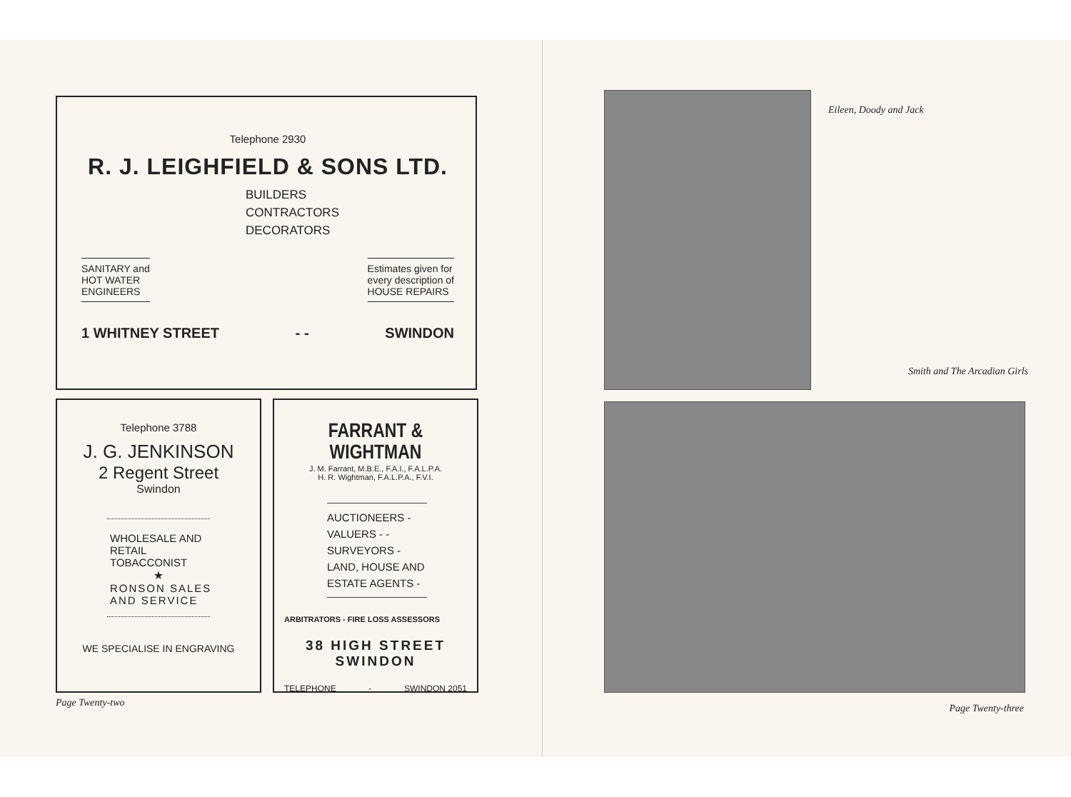Telephone 2930
R. J. LEIGHFIELD & SONS LTD.
BUILDERS
CONTRACTORS
DECORATORS
SANITARY and
HOT WATER
ENGINEERS
Estimates given for
every description of
HOUSE REPAIRS
1 WHITNEY STREET - - SWINDON
Telephone 3788
J. G. JENKINSON
2 Regent Street
Swindon
WHOLESALE AND
RETAIL
TOBACCONIST
★
RONSON SALES
AND SERVICE
WE SPECIALISE IN ENGRAVING
FARRANT & WIGHTMAN
J. M. Farrant, M.B.E., F.A.I., F.A.L.P.A.
H. R. Wightman, F.A.L.P.A., F.V.I.
AUCTIONEERS -
VALUERS - -
SURVEYORS -
LAND, HOUSE AND ESTATE AGENTS -
ARBITRATORS - FIRE LOSS ASSESSORS
38 HIGH STREET
SWINDON
TELEPHONE - SWINDON 2051
Page Twenty-two
Eileen, Doody and Jack
Smith and The Arcadian Girls
Page Twenty-three